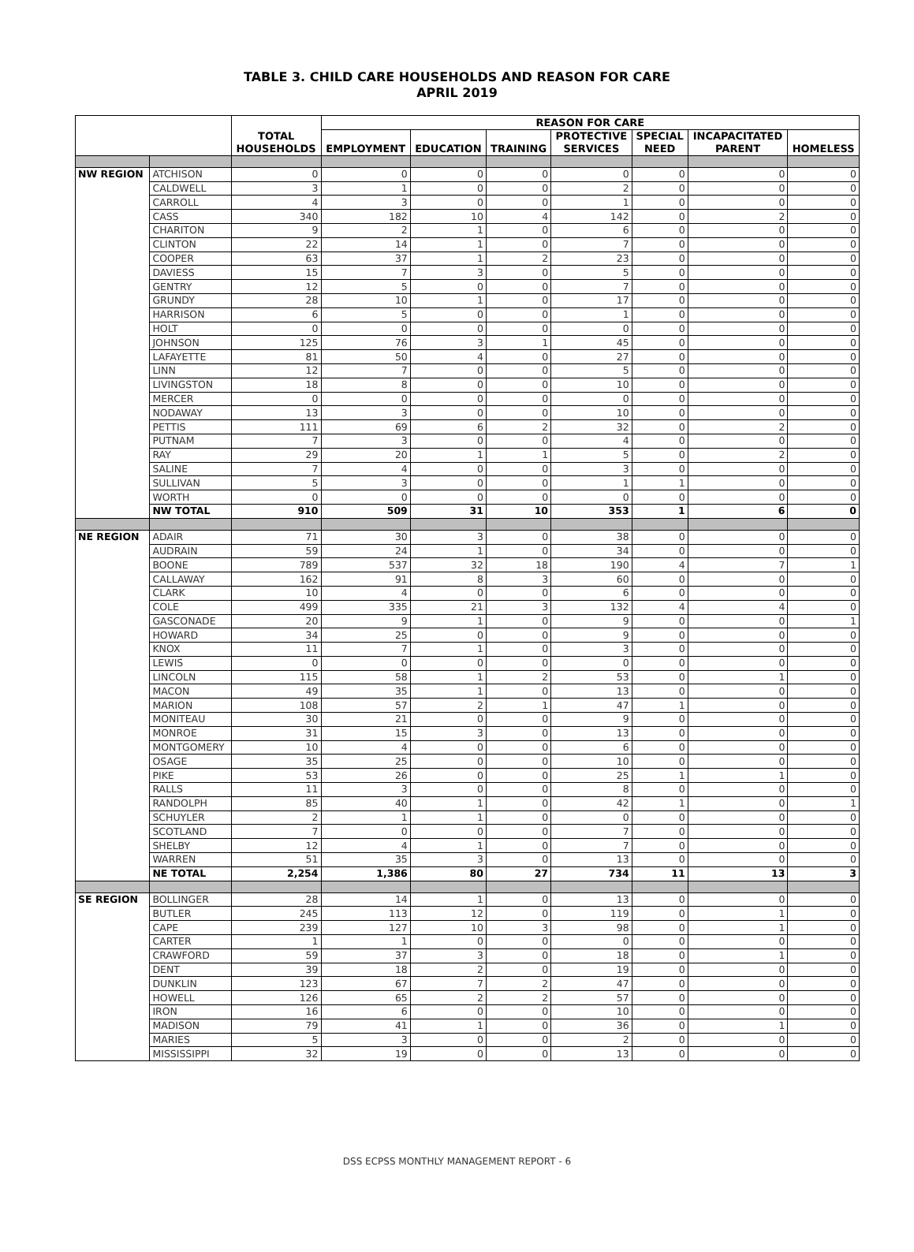TABLE 3. CHILD CARE HOUSEHOLDS AND REASON FOR CARE
APRIL 2019
| | | TOTAL HOUSEHOLDS | REASON FOR CARE | | | | | | |
| --- | --- | --- | --- | --- | --- | --- | --- | --- | --- |
| | | | EMPLOYMENT | EDUCATION | TRAINING | PROTECTIVE SERVICES | SPECIAL NEED | INCAPACITATED PARENT | HOMELESS |
| NW REGION | ATCHISON | 0 | 0 | 0 | 0 | 0 | 0 | 0 | 0 |
| | CALDWELL | 3 | 1 | 0 | 0 | 2 | 0 | 0 | 0 |
| | CARROLL | 4 | 3 | 0 | 0 | 1 | 0 | 0 | 0 |
| | CASS | 340 | 182 | 10 | 4 | 142 | 0 | 2 | 0 |
| | CHARITON | 9 | 2 | 1 | 0 | 6 | 0 | 0 | 0 |
| | CLINTON | 22 | 14 | 1 | 0 | 7 | 0 | 0 | 0 |
| | COOPER | 63 | 37 | 1 | 2 | 23 | 0 | 0 | 0 |
| | DAVIESS | 15 | 7 | 3 | 0 | 5 | 0 | 0 | 0 |
| | GENTRY | 12 | 5 | 0 | 0 | 7 | 0 | 0 | 0 |
| | GRUNDY | 28 | 10 | 1 | 0 | 17 | 0 | 0 | 0 |
| | HARRISON | 6 | 5 | 0 | 0 | 1 | 0 | 0 | 0 |
| | HOLT | 0 | 0 | 0 | 0 | 0 | 0 | 0 | 0 |
| | JOHNSON | 125 | 76 | 3 | 1 | 45 | 0 | 0 | 0 |
| | LAFAYETTE | 81 | 50 | 4 | 0 | 27 | 0 | 0 | 0 |
| | LINN | 12 | 7 | 0 | 0 | 5 | 0 | 0 | 0 |
| | LIVINGSTON | 18 | 8 | 0 | 0 | 10 | 0 | 0 | 0 |
| | MERCER | 0 | 0 | 0 | 0 | 0 | 0 | 0 | 0 |
| | NODAWAY | 13 | 3 | 0 | 0 | 10 | 0 | 0 | 0 |
| | PETTIS | 111 | 69 | 6 | 2 | 32 | 0 | 2 | 0 |
| | PUTNAM | 7 | 3 | 0 | 0 | 4 | 0 | 0 | 0 |
| | RAY | 29 | 20 | 1 | 1 | 5 | 0 | 2 | 0 |
| | SALINE | 7 | 4 | 0 | 0 | 3 | 0 | 0 | 0 |
| | SULLIVAN | 5 | 3 | 0 | 0 | 1 | 1 | 0 | 0 |
| | WORTH | 0 | 0 | 0 | 0 | 0 | 0 | 0 | 0 |
| | NW TOTAL | 910 | 509 | 31 | 10 | 353 | 1 | 6 | 0 |
| NE REGION | ADAIR | 71 | 30 | 3 | 0 | 38 | 0 | 0 | 0 |
| | AUDRAIN | 59 | 24 | 1 | 0 | 34 | 0 | 0 | 0 |
| | BOONE | 789 | 537 | 32 | 18 | 190 | 4 | 7 | 1 |
| | CALLAWAY | 162 | 91 | 8 | 3 | 60 | 0 | 0 | 0 |
| | CLARK | 10 | 4 | 0 | 0 | 6 | 0 | 0 | 0 |
| | COLE | 499 | 335 | 21 | 3 | 132 | 4 | 4 | 0 |
| | GASCONADE | 20 | 9 | 1 | 0 | 9 | 0 | 0 | 1 |
| | HOWARD | 34 | 25 | 0 | 0 | 9 | 0 | 0 | 0 |
| | KNOX | 11 | 7 | 1 | 0 | 3 | 0 | 0 | 0 |
| | LEWIS | 0 | 0 | 0 | 0 | 0 | 0 | 0 | 0 |
| | LINCOLN | 115 | 58 | 1 | 2 | 53 | 0 | 1 | 0 |
| | MACON | 49 | 35 | 1 | 0 | 13 | 0 | 0 | 0 |
| | MARION | 108 | 57 | 2 | 1 | 47 | 1 | 0 | 0 |
| | MONITEAU | 30 | 21 | 0 | 0 | 9 | 0 | 0 | 0 |
| | MONROE | 31 | 15 | 3 | 0 | 13 | 0 | 0 | 0 |
| | MONTGOMERY | 10 | 4 | 0 | 0 | 6 | 0 | 0 | 0 |
| | OSAGE | 35 | 25 | 0 | 0 | 10 | 0 | 0 | 0 |
| | PIKE | 53 | 26 | 0 | 0 | 25 | 1 | 1 | 0 |
| | RALLS | 11 | 3 | 0 | 0 | 8 | 0 | 0 | 0 |
| | RANDOLPH | 85 | 40 | 1 | 0 | 42 | 1 | 0 | 1 |
| | SCHUYLER | 2 | 1 | 1 | 0 | 0 | 0 | 0 | 0 |
| | SCOTLAND | 7 | 0 | 0 | 0 | 7 | 0 | 0 | 0 |
| | SHELBY | 12 | 4 | 1 | 0 | 7 | 0 | 0 | 0 |
| | WARREN | 51 | 35 | 3 | 0 | 13 | 0 | 0 | 0 |
| | NE TOTAL | 2,254 | 1,386 | 80 | 27 | 734 | 11 | 13 | 3 |
| SE REGION | BOLLINGER | 28 | 14 | 1 | 0 | 13 | 0 | 0 | 0 |
| | BUTLER | 245 | 113 | 12 | 0 | 119 | 0 | 1 | 0 |
| | CAPE | 239 | 127 | 10 | 3 | 98 | 0 | 1 | 0 |
| | CARTER | 1 | 1 | 0 | 0 | 0 | 0 | 0 | 0 |
| | CRAWFORD | 59 | 37 | 3 | 0 | 18 | 0 | 1 | 0 |
| | DENT | 39 | 18 | 2 | 0 | 19 | 0 | 0 | 0 |
| | DUNKLIN | 123 | 67 | 7 | 2 | 47 | 0 | 0 | 0 |
| | HOWELL | 126 | 65 | 2 | 2 | 57 | 0 | 0 | 0 |
| | IRON | 16 | 6 | 0 | 0 | 10 | 0 | 0 | 0 |
| | MADISON | 79 | 41 | 1 | 0 | 36 | 0 | 1 | 0 |
| | MARIES | 5 | 3 | 0 | 0 | 2 | 0 | 0 | 0 |
| | MISSISSIPPI | 32 | 19 | 0 | 0 | 13 | 0 | 0 | 0 |
DSS ECPSS MONTHLY MANAGEMENT REPORT - 6